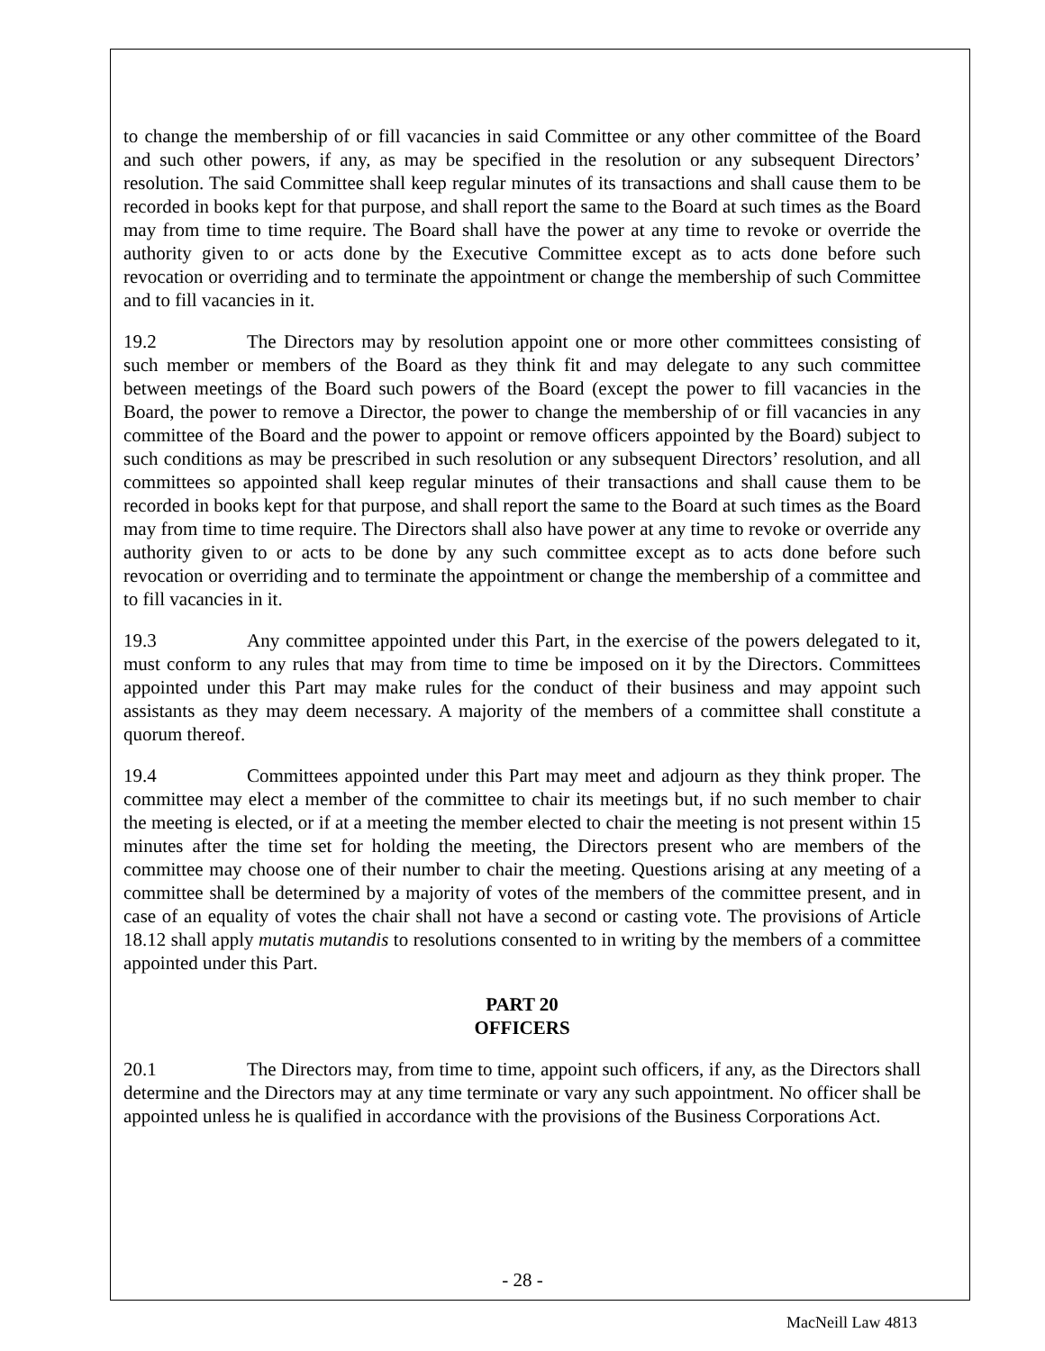to change the membership of or fill vacancies in said Committee or any other committee of the Board and such other powers, if any, as may be specified in the resolution or any subsequent Directors’ resolution. The said Committee shall keep regular minutes of its transactions and shall cause them to be recorded in books kept for that purpose, and shall report the same to the Board at such times as the Board may from time to time require. The Board shall have the power at any time to revoke or override the authority given to or acts done by the Executive Committee except as to acts done before such revocation or overriding and to terminate the appointment or change the membership of such Committee and to fill vacancies in it.
19.2 The Directors may by resolution appoint one or more other committees consisting of such member or members of the Board as they think fit and may delegate to any such committee between meetings of the Board such powers of the Board (except the power to fill vacancies in the Board, the power to remove a Director, the power to change the membership of or fill vacancies in any committee of the Board and the power to appoint or remove officers appointed by the Board) subject to such conditions as may be prescribed in such resolution or any subsequent Directors’ resolution, and all committees so appointed shall keep regular minutes of their transactions and shall cause them to be recorded in books kept for that purpose, and shall report the same to the Board at such times as the Board may from time to time require. The Directors shall also have power at any time to revoke or override any authority given to or acts to be done by any such committee except as to acts done before such revocation or overriding and to terminate the appointment or change the membership of a committee and to fill vacancies in it.
19.3 Any committee appointed under this Part, in the exercise of the powers delegated to it, must conform to any rules that may from time to time be imposed on it by the Directors. Committees appointed under this Part may make rules for the conduct of their business and may appoint such assistants as they may deem necessary. A majority of the members of a committee shall constitute a quorum thereof.
19.4 Committees appointed under this Part may meet and adjourn as they think proper. The committee may elect a member of the committee to chair its meetings but, if no such member to chair the meeting is elected, or if at a meeting the member elected to chair the meeting is not present within 15 minutes after the time set for holding the meeting, the Directors present who are members of the committee may choose one of their number to chair the meeting. Questions arising at any meeting of a committee shall be determined by a majority of votes of the members of the committee present, and in case of an equality of votes the chair shall not have a second or casting vote. The provisions of Article 18.12 shall apply mutatis mutandis to resolutions consented to in writing by the members of a committee appointed under this Part.
PART 20
OFFICERS
20.1 The Directors may, from time to time, appoint such officers, if any, as the Directors shall determine and the Directors may at any time terminate or vary any such appointment. No officer shall be appointed unless he is qualified in accordance with the provisions of the Business Corporations Act.
- 28 -
MacNeill Law 4813